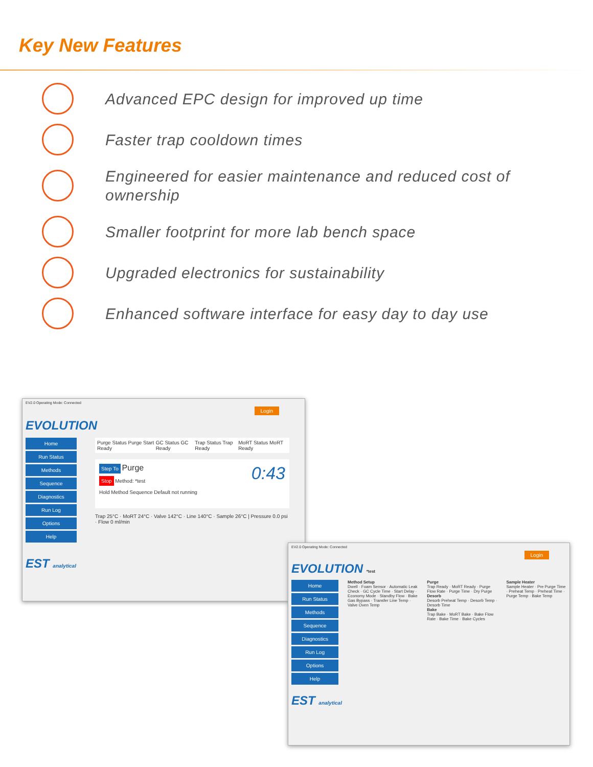Key New Features
Advanced EPC design for improved up time
Faster trap cooldown times
Engineered for easier maintenance and reduced cost of ownership
Smaller footprint for more lab bench space
Upgraded electronics for sustainability
Enhanced software interface for easy day to day use
EV2.0 Operating Mode: Connected
Login
EVOLUTION
Home
Run Status
Methods
Sequence
Diagnostics
Run Log
Options
Help
Purge Status Purge Start Ready GC Status GC Ready Trap Status Trap Ready MoRT Status MoRT Ready
Step To Purge 0:43
Stop Method: *test
Hold Method Sequence Default not running
Trap 25°C · MoRT 24°C · Valve 142°C · Line 140°C · Sample 26°C | Pressure 0.0 psi · Flow 0 ml/min
EST analytical
EV2.0 Operating Mode: Connected
Login
EVOLUTION *test
Home
Run Status
Methods
Sequence
Diagnostics
Run Log
Options
Help
Method Setup
Dwell · Foam Sensor · Automatic Leak Check · GC Cycle Time · Start Delay · Economy Mode · Standby Flow · Bake Gas Bypass · Transfer Line Temp · Valve Oven Temp
Purge
Trap Ready · MoRT Ready · Purge Flow Rate · Purge Time · Dry Purge
Desorb
Desorb Preheat Temp · Desorb Temp · Desorb Time
Bake
Trap Bake · MoRT Bake · Bake Flow Rate · Bake Time · Bake Cycles
Sample Heater
Sample Heater · Pre Purge Time · Preheat Temp · Preheat Time · Purge Temp · Bake Temp
EST analytical